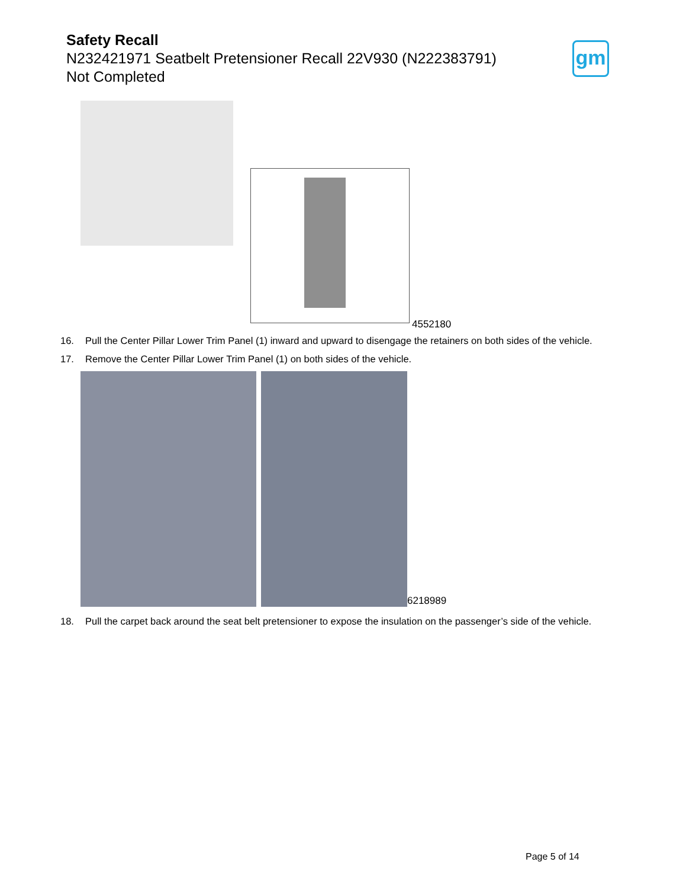Safety Recall
N232421971 Seatbelt Pretensioner Recall 22V930 (N222383791)
Not Completed
gm
4552180
16. Pull the Center Pillar Lower Trim Panel (1) inward and upward to disengage the retainers on both sides of the vehicle.
17. Remove the Center Pillar Lower Trim Panel (1) on both sides of the vehicle.
6218989
18. Pull the carpet back around the seat belt pretensioner to expose the insulation on the passenger’s side of the vehicle.
Page 5 of 14